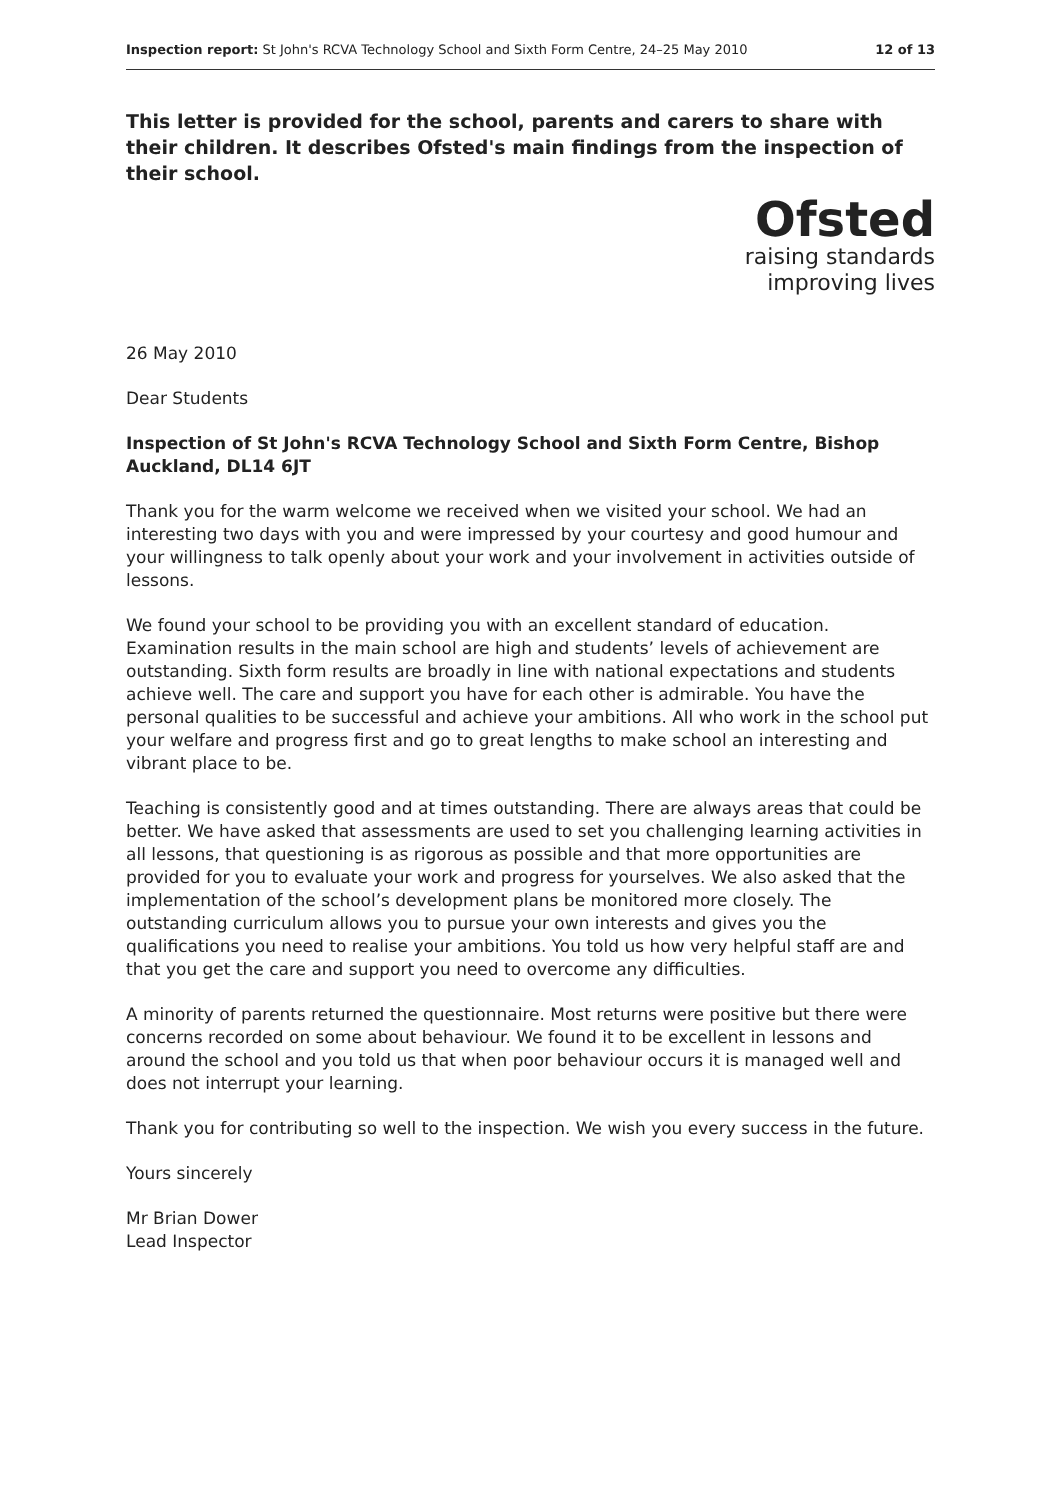Inspection report: St John's RCVA Technology School and Sixth Form Centre, 24–25 May 2010 12 of 13
This letter is provided for the school, parents and carers to share with their children. It describes Ofsted's main findings from the inspection of their school.
Ofsted
raising standards
improving lives
26 May 2010
Dear Students
Inspection of St John's RCVA Technology School and Sixth Form Centre, Bishop Auckland, DL14 6JT
Thank you for the warm welcome we received when we visited your school. We had an interesting two days with you and were impressed by your courtesy and good humour and your willingness to talk openly about your work and your involvement in activities outside of lessons.
We found your school to be providing you with an excellent standard of education. Examination results in the main school are high and students’ levels of achievement are outstanding. Sixth form results are broadly in line with national expectations and students achieve well. The care and support you have for each other is admirable. You have the personal qualities to be successful and achieve your ambitions. All who work in the school put your welfare and progress first and go to great lengths to make school an interesting and vibrant place to be.
Teaching is consistently good and at times outstanding. There are always areas that could be better. We have asked that assessments are used to set you challenging learning activities in all lessons, that questioning is as rigorous as possible and that more opportunities are provided for you to evaluate your work and progress for yourselves. We also asked that the implementation of the school’s development plans be monitored more closely. The outstanding curriculum allows you to pursue your own interests and gives you the qualifications you need to realise your ambitions. You told us how very helpful staff are and that you get the care and support you need to overcome any difficulties.
A minority of parents returned the questionnaire. Most returns were positive but there were concerns recorded on some about behaviour. We found it to be excellent in lessons and around the school and you told us that when poor behaviour occurs it is managed well and does not interrupt your learning.
Thank you for contributing so well to the inspection. We wish you every success in the future.
Yours sincerely
Mr Brian Dower
Lead Inspector